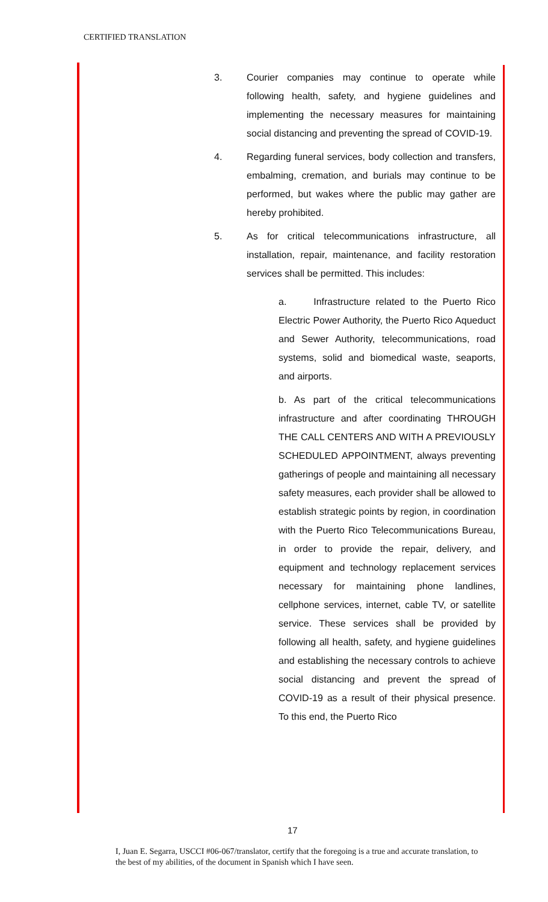CERTIFIED TRANSLATION
3. Courier companies may continue to operate while following health, safety, and hygiene guidelines and implementing the necessary measures for maintaining social distancing and preventing the spread of COVID-19.
4. Regarding funeral services, body collection and transfers, embalming, cremation, and burials may continue to be performed, but wakes where the public may gather are hereby prohibited.
5. As for critical telecommunications infrastructure, all installation, repair, maintenance, and facility restoration services shall be permitted. This includes:
a. Infrastructure related to the Puerto Rico Electric Power Authority, the Puerto Rico Aqueduct and Sewer Authority, telecommunications, road systems, solid and biomedical waste, seaports, and airports.
b. As part of the critical telecommunications infrastructure and after coordinating THROUGH THE CALL CENTERS AND WITH A PREVIOUSLY SCHEDULED APPOINTMENT, always preventing gatherings of people and maintaining all necessary safety measures, each provider shall be allowed to establish strategic points by region, in coordination with the Puerto Rico Telecommunications Bureau, in order to provide the repair, delivery, and equipment and technology replacement services necessary for maintaining phone landlines, cellphone services, internet, cable TV, or satellite service. These services shall be provided by following all health, safety, and hygiene guidelines and establishing the necessary controls to achieve social distancing and prevent the spread of COVID-19 as a result of their physical presence. To this end, the Puerto Rico
17
I, Juan E. Segarra, USCCI #06-067/translator, certify that the foregoing is a true and accurate translation, to the best of my abilities, of the document in Spanish which I have seen.